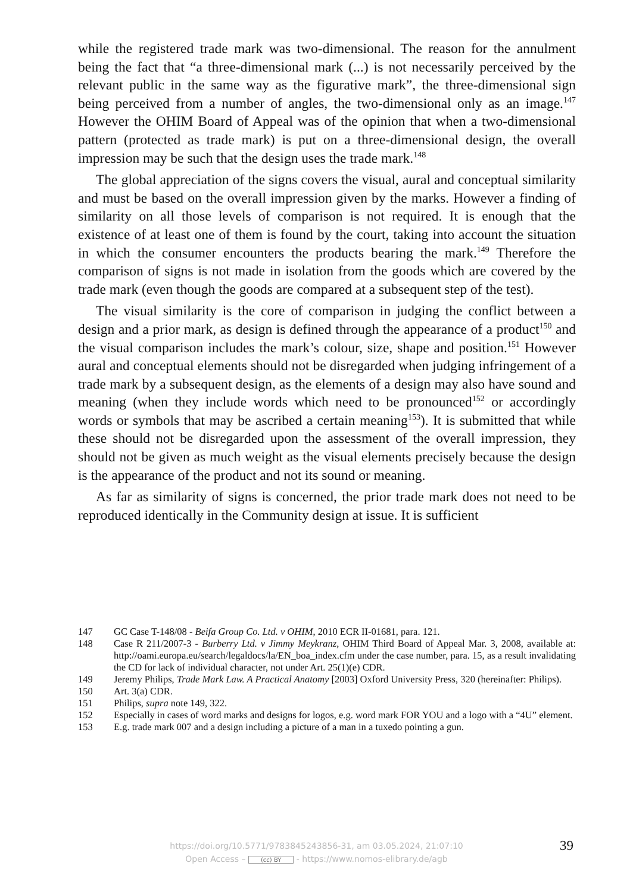while the registered trade mark was two-dimensional. The reason for the annulment being the fact that “a three-dimensional mark (...) is not necessarily perceived by the relevant public in the same way as the figurative mark”, the three-dimensional sign being perceived from a number of angles, the two-dimensional only as an image.<sup>147</sup> However the OHIM Board of Appeal was of the opinion that when a two-dimensional pattern (protected as trade mark) is put on a three-dimensional design, the overall impression may be such that the design uses the trade mark.<sup>148</sup>
The global appreciation of the signs covers the visual, aural and conceptual similarity and must be based on the overall impression given by the marks. However a finding of similarity on all those levels of comparison is not required. It is enough that the existence of at least one of them is found by the court, taking into account the situation in which the consumer encounters the products bearing the mark.<sup>149</sup> Therefore the comparison of signs is not made in isolation from the goods which are covered by the trade mark (even though the goods are compared at a subsequent step of the test).
The visual similarity is the core of comparison in judging the conflict between a design and a prior mark, as design is defined through the appearance of a product<sup>150</sup> and the visual comparison includes the mark’s colour, size, shape and position.<sup>151</sup> However aural and conceptual elements should not be disregarded when judging infringement of a trade mark by a subsequent design, as the elements of a design may also have sound and meaning (when they include words which need to be pronounced<sup>152</sup> or accordingly words or symbols that may be ascribed a certain meaning<sup>153</sup>). It is submitted that while these should not be disregarded upon the assessment of the overall impression, they should not be given as much weight as the visual elements precisely because the design is the appearance of the product and not its sound or meaning.
As far as similarity of signs is concerned, the prior trade mark does not need to be reproduced identically in the Community design at issue. It is sufficient
147 GC Case T-148/08 - Beifa Group Co. Ltd. v OHIM, 2010 ECR II-01681, para. 121.
148 Case R 211/2007-3 - Burberry Ltd. v Jimmy Meykranz, OHIM Third Board of Appeal Mar. 3, 2008, available at: http://oami.europa.eu/search/legaldocs/la/EN_boa_index.cfm under the case number, para. 15, as a result invalidating the CD for lack of individual character, not under Art. 25(1)(e) CDR.
149 Jeremy Philips, Trade Mark Law. A Practical Anatomy [2003] Oxford University Press, 320 (hereinafter: Philips).
150 Art. 3(a) CDR.
151 Philips, supra note 149, 322.
152 Especially in cases of word marks and designs for logos, e.g. word mark FOR YOU and a logo with a “4U” element.
153 E.g. trade mark 007 and a design including a picture of a man in a tuxedo pointing a gun.
39
https://doi.org/10.5771/9783845243856-31, am 03.05.2024, 21:07:10
Open Access – (cc) BY - https://www.nomos-elibrary.de/agb